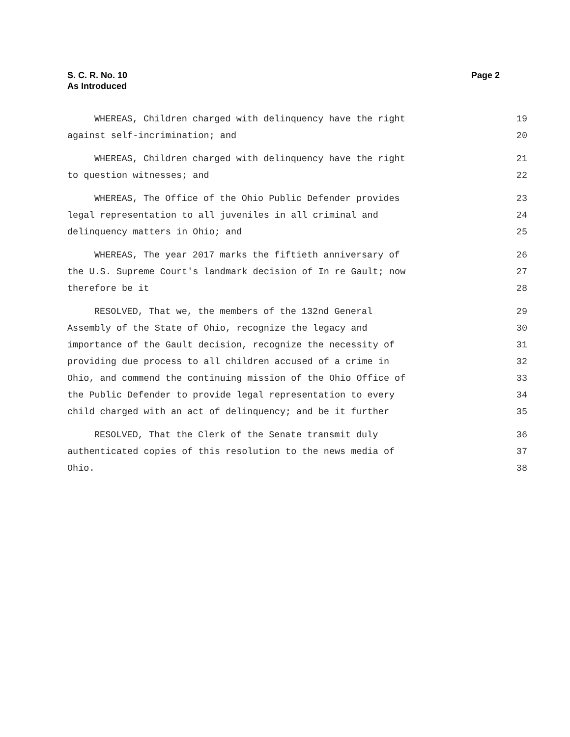S. C. R. No. 10
As Introduced
Page 2
WHEREAS, Children charged with delinquency have the right 19
against self-incrimination; and 20
WHEREAS, Children charged with delinquency have the right 21
to question witnesses; and 22
WHEREAS, The Office of the Ohio Public Defender provides 23
legal representation to all juveniles in all criminal and 24
delinquency matters in Ohio; and 25
WHEREAS, The year 2017 marks the fiftieth anniversary of 26
the U.S. Supreme Court's landmark decision of In re Gault; now 27
therefore be it 28
RESOLVED, That we, the members of the 132nd General 29
Assembly of the State of Ohio, recognize the legacy and 30
importance of the Gault decision, recognize the necessity of 31
providing due process to all children accused of a crime in 32
Ohio, and commend the continuing mission of the Ohio Office of 33
the Public Defender to provide legal representation to every 34
child charged with an act of delinquency; and be it further 35
RESOLVED, That the Clerk of the Senate transmit duly 36
authenticated copies of this resolution to the news media of 37
Ohio. 38